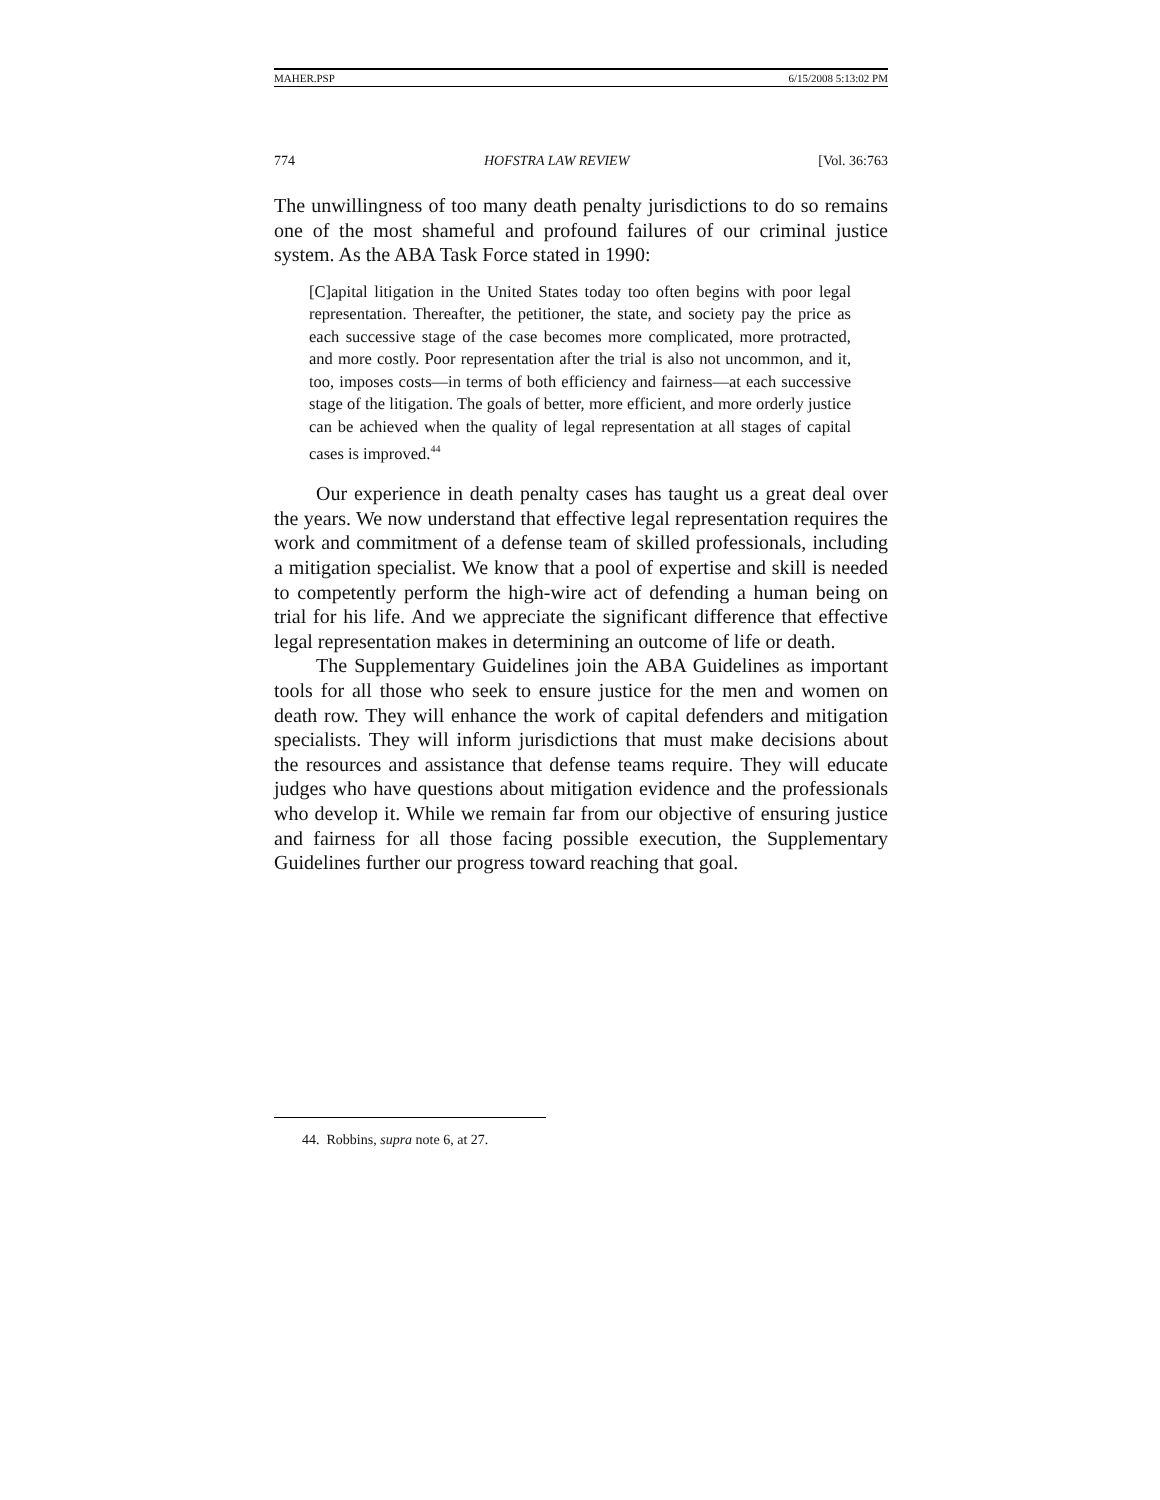MAHER.PSP 6/15/2008 5:13:02 PM
774 HOFSTRA LAW REVIEW [Vol. 36:763
The unwillingness of too many death penalty jurisdictions to do so remains one of the most shameful and profound failures of our criminal justice system. As the ABA Task Force stated in 1990:
[C]apital litigation in the United States today too often begins with poor legal representation. Thereafter, the petitioner, the state, and society pay the price as each successive stage of the case becomes more complicated, more protracted, and more costly. Poor representation after the trial is also not uncommon, and it, too, imposes costs—in terms of both efficiency and fairness—at each successive stage of the litigation. The goals of better, more efficient, and more orderly justice can be achieved when the quality of legal representation at all stages of capital cases is improved.<sup>44</sup>
Our experience in death penalty cases has taught us a great deal over the years. We now understand that effective legal representation requires the work and commitment of a defense team of skilled professionals, including a mitigation specialist. We know that a pool of expertise and skill is needed to competently perform the high-wire act of defending a human being on trial for his life. And we appreciate the significant difference that effective legal representation makes in determining an outcome of life or death.
The Supplementary Guidelines join the ABA Guidelines as important tools for all those who seek to ensure justice for the men and women on death row. They will enhance the work of capital defenders and mitigation specialists. They will inform jurisdictions that must make decisions about the resources and assistance that defense teams require. They will educate judges who have questions about mitigation evidence and the professionals who develop it. While we remain far from our objective of ensuring justice and fairness for all those facing possible execution, the Supplementary Guidelines further our progress toward reaching that goal.
44. Robbins, supra note 6, at 27.